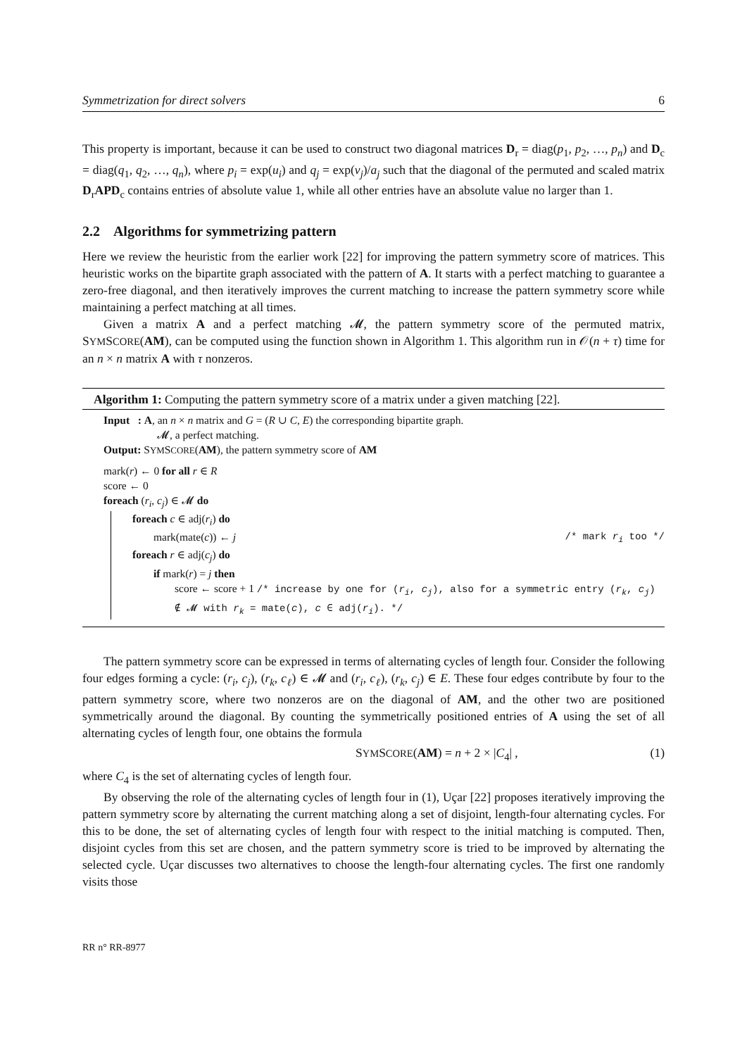Symmetrization for direct solvers 6
This property is important, because it can be used to construct two diagonal matrices D<sub>r</sub> = diag(p<sub>1</sub>, p<sub>2</sub>, …, p<sub>n</sub>) and D<sub>c</sub> = diag(q<sub>1</sub>, q<sub>2</sub>, …, q<sub>n</sub>), where p<sub>i</sub> = exp(u<sub>i</sub>) and q<sub>j</sub> = exp(v<sub>j</sub>)/a<sub>j</sub> such that the diagonal of the permuted and scaled matrix D<sub>r</sub>APD<sub>c</sub> contains entries of absolute value 1, while all other entries have an absolute value no larger than 1.
2.2 Algorithms for symmetrizing pattern
Here we review the heuristic from the earlier work [22] for improving the pattern symmetry score of matrices. This heuristic works on the bipartite graph associated with the pattern of A. It starts with a perfect matching to guarantee a zero-free diagonal, and then iteratively improves the current matching to increase the pattern symmetry score while maintaining a perfect matching at all times.
Given a matrix A and a perfect matching 𝓜, the pattern symmetry score of the permuted matrix, SYMSCORE(AM), can be computed using the function shown in Algorithm 1. This algorithm run in 𝒪(n + τ) time for an n × n matrix A with τ nonzeros.
Algorithm 1: Computing the pattern symmetry score of a matrix under a given matching [22].
Input : A, an n × n matrix and G = (R ∪ C, E) the corresponding bipartite graph.
𝓜, a perfect matching.
Output: SYMSCORE(AM), the pattern symmetry score of AM
mark(r) ← 0 for all r ∈ R
score ← 0
foreach (r<sub>i</sub>, c<sub>j</sub>) ∈ 𝓜 do
foreach c ∈ adj(r<sub>i</sub>) do
mark(mate(c)) ← j /* mark r<sub>i</sub> too */
foreach r ∈ adj(c<sub>j</sub>) do
if mark(r) = j then
score ← score + 1 /* increase by one for (r<sub>i</sub>, c<sub>j</sub>), also for a symmetric entry (r<sub>k</sub>, c<sub>j</sub>) ∉ 𝓜 with r<sub>k</sub> = mate(c), c ∈ adj(r<sub>i</sub>). */
The pattern symmetry score can be expressed in terms of alternating cycles of length four. Consider the following four edges forming a cycle: (r<sub>i</sub>, c<sub>j</sub>), (r<sub>k</sub>, c<sub>ℓ</sub>) ∈ 𝓜 and (r<sub>i</sub>, c<sub>ℓ</sub>), (r<sub>k</sub>, c<sub>j</sub>) ∈ E. These four edges contribute by four to the pattern symmetry score, where two nonzeros are on the diagonal of AM, and the other two are positioned symmetrically around the diagonal. By counting the symmetrically positioned entries of A using the set of all alternating cycles of length four, one obtains the formula
SYMSCORE(AM) = n + 2 × |C<sub>4</sub>| , (1)
where C<sub>4</sub> is the set of alternating cycles of length four.
By observing the role of the alternating cycles of length four in (1), Uçar [22] proposes iteratively improving the pattern symmetry score by alternating the current matching along a set of disjoint, length-four alternating cycles. For this to be done, the set of alternating cycles of length four with respect to the initial matching is computed. Then, disjoint cycles from this set are chosen, and the pattern symmetry score is tried to be improved by alternating the selected cycle. Uçar discusses two alternatives to choose the length-four alternating cycles. The first one randomly visits those
RR n° RR-8977